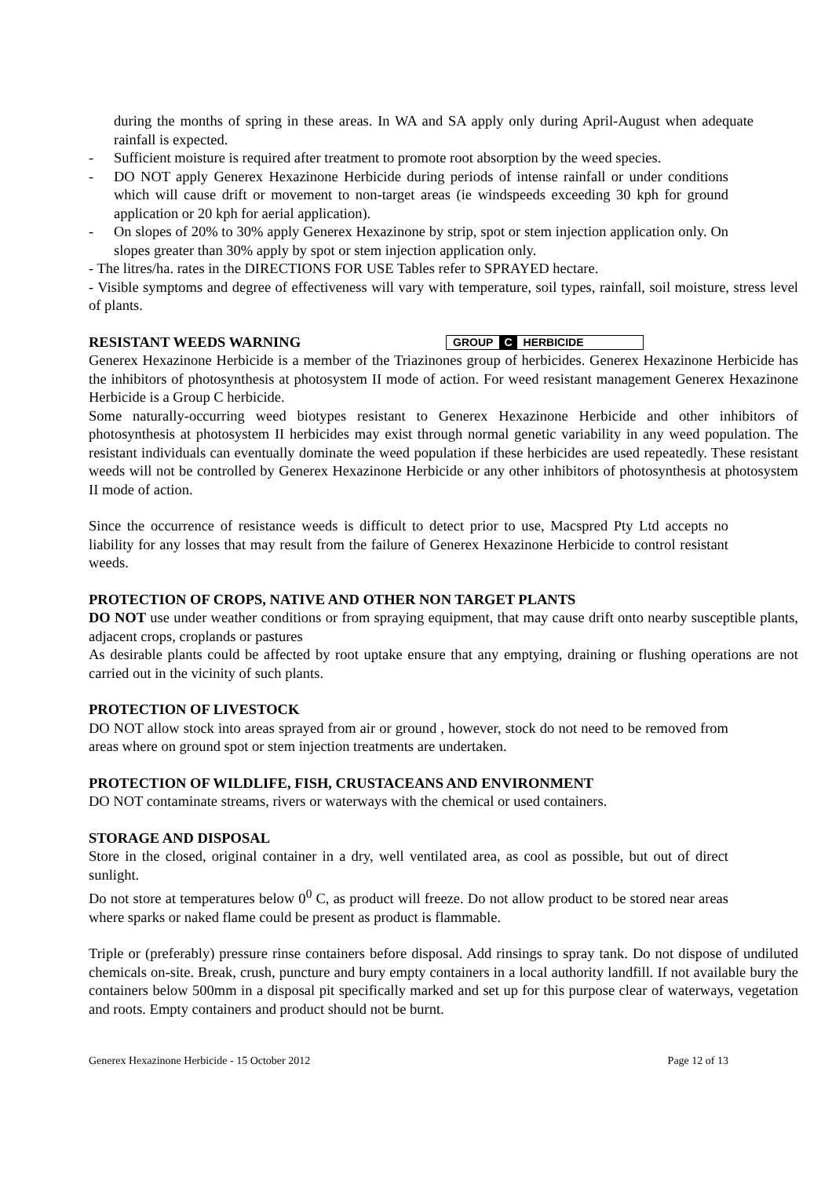during the months of spring in these areas. In WA and SA apply only during April-August when adequate rainfall is expected.
- Sufficient moisture is required after treatment to promote root absorption by the weed species.
- DO NOT apply Generex Hexazinone Herbicide during periods of intense rainfall or under conditions which will cause drift or movement to non-target areas (ie windspeeds exceeding 30 kph for ground application or 20 kph for aerial application).
- On slopes of 20% to 30% apply Generex Hexazinone by strip, spot or stem injection application only. On slopes greater than 30% apply by spot or stem injection application only.
- The litres/ha. rates in the DIRECTIONS FOR USE Tables refer to SPRAYED hectare.
- Visible symptoms and degree of effectiveness will vary with temperature, soil types, rainfall, soil moisture, stress level of plants.
RESISTANT WEEDS WARNING
GROUP C HERBICIDE
Generex Hexazinone Herbicide is a member of the Triazinones group of herbicides. Generex Hexazinone Herbicide has the inhibitors of photosynthesis at photosystem II mode of action. For weed resistant management Generex Hexazinone Herbicide is a Group C herbicide.
Some naturally-occurring weed biotypes resistant to Generex Hexazinone Herbicide and other inhibitors of photosynthesis at photosystem II herbicides may exist through normal genetic variability in any weed population. The resistant individuals can eventually dominate the weed population if these herbicides are used repeatedly. These resistant weeds will not be controlled by Generex Hexazinone Herbicide or any other inhibitors of photosynthesis at photosystem II mode of action.
Since the occurrence of resistance weeds is difficult to detect prior to use, Macspred Pty Ltd accepts no liability for any losses that may result from the failure of Generex Hexazinone Herbicide to control resistant weeds.
PROTECTION OF CROPS, NATIVE AND OTHER NON TARGET PLANTS
DO NOT use under weather conditions or from spraying equipment, that may cause drift onto nearby susceptible plants, adjacent crops, croplands or pastures
As desirable plants could be affected by root uptake ensure that any emptying, draining or flushing operations are not carried out in the vicinity of such plants.
PROTECTION OF LIVESTOCK
DO NOT allow stock into areas sprayed from air or ground , however, stock do not need to be removed from areas where on ground spot or stem injection treatments are undertaken.
PROTECTION OF WILDLIFE, FISH, CRUSTACEANS AND ENVIRONMENT
DO NOT contaminate streams, rivers or waterways with the chemical or used containers.
STORAGE AND DISPOSAL
Store in the closed, original container in a dry, well ventilated area, as cool as possible, but out of direct sunlight.
Do not store at temperatures below 0<sup>0</sup> C, as product will freeze. Do not allow product to be stored near areas where sparks or naked flame could be present as product is flammable.
Triple or (preferably) pressure rinse containers before disposal. Add rinsings to spray tank. Do not dispose of undiluted chemicals on-site. Break, crush, puncture and bury empty containers in a local authority landfill. If not available bury the containers below 500mm in a disposal pit specifically marked and set up for this purpose clear of waterways, vegetation and roots. Empty containers and product should not be burnt.
Generex Hexazinone Herbicide - 15 October 2012 Page 12 of 13